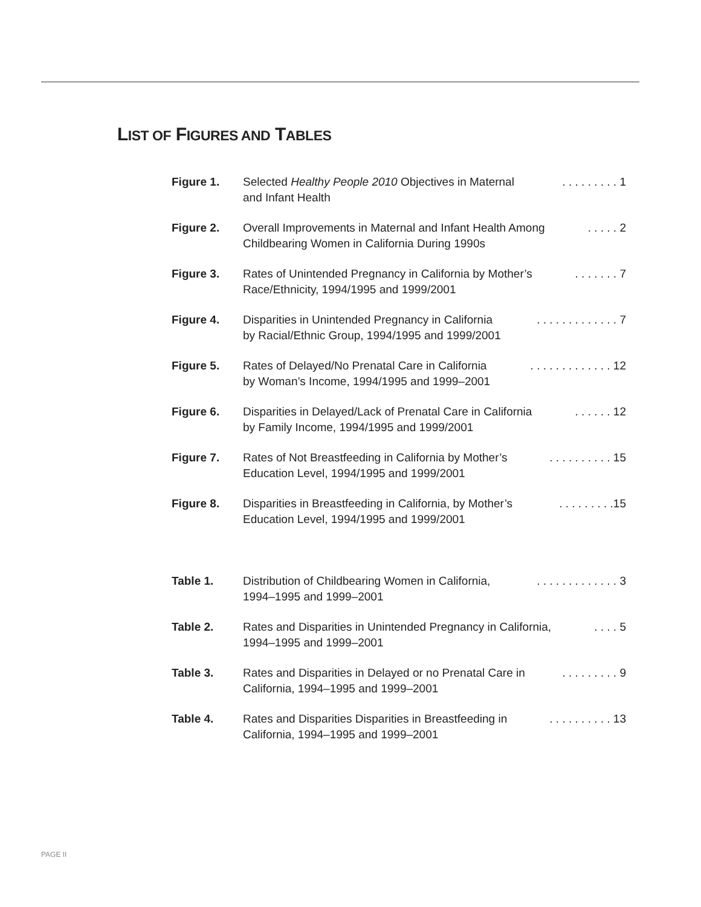LIST OF FIGURES AND TABLES
Figure 1. Selected Healthy People 2010 Objectives in Maternal
and Infant Health. . . . . . . . . 1
Figure 2. Overall Improvements in Maternal and Infant Health Among
Childbearing Women in California During 1990s. . . . . 2
Figure 3. Rates of Unintended Pregnancy in California by Mother’s
Race/Ethnicity, 1994/1995 and 1999/2001. . . . . . . 7
Figure 4. Disparities in Unintended Pregnancy in California
by Racial/Ethnic Group, 1994/1995 and 1999/2001. . . . . . . . . . . . . 7
Figure 5. Rates of Delayed/No Prenatal Care in California
by Woman’s Income, 1994/1995 and 1999–2001. . . . . . . . . . . . . 12
Figure 6. Disparities in Delayed/Lack of Prenatal Care in California
by Family Income, 1994/1995 and 1999/2001. . . . . . 12
Figure 7. Rates of Not Breastfeeding in California by Mother’s
Education Level, 1994/1995 and 1999/2001. . . . . . . . . . 15
Figure 8. Disparities in Breastfeeding in California, by Mother’s
Education Level, 1994/1995 and 1999/2001. . . . . . . . .15
Table 1. Distribution of Childbearing Women in California,
1994–1995 and 1999–2001. . . . . . . . . . . . . 3
Table 2. Rates and Disparities in Unintended Pregnancy in California,
1994–1995 and 1999–2001. . . . 5
Table 3. Rates and Disparities in Delayed or no Prenatal Care in
California, 1994–1995 and 1999–2001. . . . . . . . . 9
Table 4. Rates and Disparities Disparities in Breastfeeding in
California, 1994–1995 and 1999–2001. . . . . . . . . . 13
PAGE II